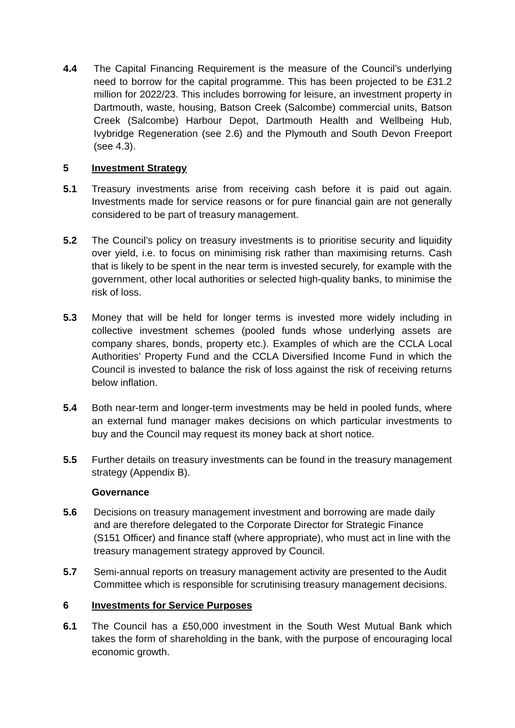4.4 The Capital Financing Requirement is the measure of the Council’s underlying need to borrow for the capital programme. This has been projected to be £31.2 million for 2022/23. This includes borrowing for leisure, an investment property in Dartmouth, waste, housing, Batson Creek (Salcombe) commercial units, Batson Creek (Salcombe) Harbour Depot, Dartmouth Health and Wellbeing Hub, Ivybridge Regeneration (see 2.6) and the Plymouth and South Devon Freeport (see 4.3).
5 Investment Strategy
5.1 Treasury investments arise from receiving cash before it is paid out again. Investments made for service reasons or for pure financial gain are not generally considered to be part of treasury management.
5.2 The Council’s policy on treasury investments is to prioritise security and liquidity over yield, i.e. to focus on minimising risk rather than maximising returns. Cash that is likely to be spent in the near term is invested securely, for example with the government, other local authorities or selected high-quality banks, to minimise the risk of loss.
5.3 Money that will be held for longer terms is invested more widely including in collective investment schemes (pooled funds whose underlying assets are company shares, bonds, property etc.). Examples of which are the CCLA Local Authorities’ Property Fund and the CCLA Diversified Income Fund in which the Council is invested to balance the risk of loss against the risk of receiving returns below inflation.
5.4 Both near-term and longer-term investments may be held in pooled funds, where an external fund manager makes decisions on which particular investments to buy and the Council may request its money back at short notice.
5.5 Further details on treasury investments can be found in the treasury management strategy (Appendix B).
Governance
5.6 Decisions on treasury management investment and borrowing are made daily and are therefore delegated to the Corporate Director for Strategic Finance (S151 Officer) and finance staff (where appropriate), who must act in line with the treasury management strategy approved by Council.
5.7 Semi-annual reports on treasury management activity are presented to the Audit Committee which is responsible for scrutinising treasury management decisions.
6 Investments for Service Purposes
6.1 The Council has a £50,000 investment in the South West Mutual Bank which takes the form of shareholding in the bank, with the purpose of encouraging local economic growth.